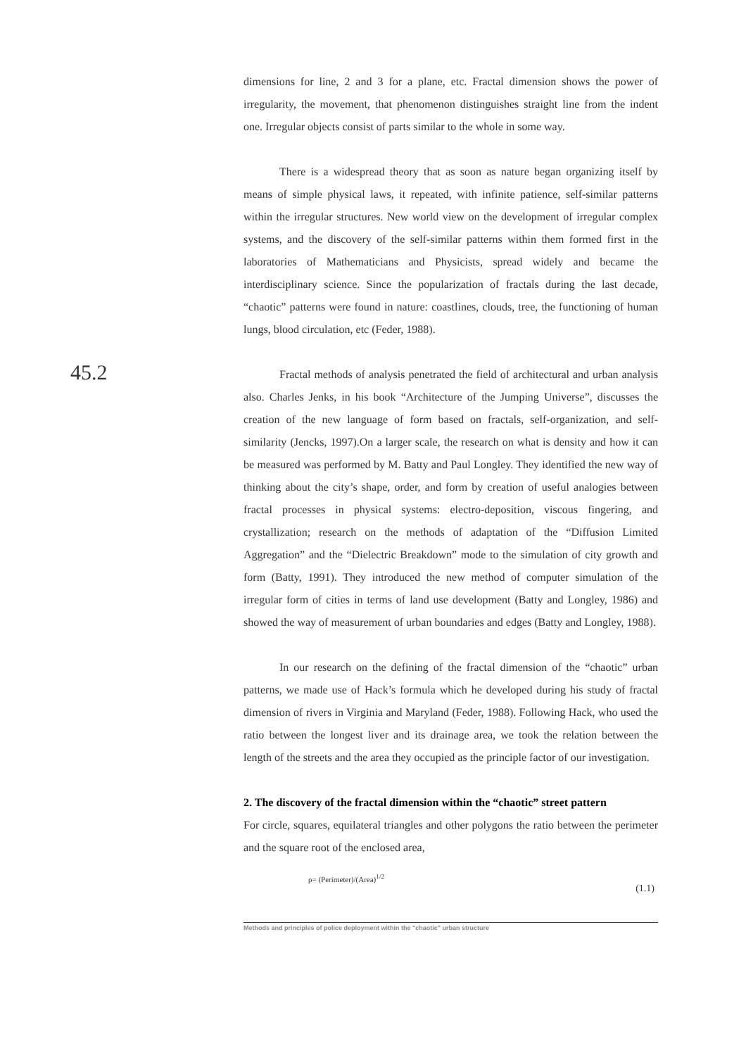dimensions for line, 2 and 3 for a plane, etc. Fractal dimension shows the power of irregularity, the movement, that phenomenon distinguishes straight line from the indent one. Irregular objects consist of parts similar to the whole in some way.
There is a widespread theory that as soon as nature began organizing itself by means of simple physical laws, it repeated, with infinite patience, self-similar patterns within the irregular structures. New world view on the development of irregular complex systems, and the discovery of the self-similar patterns within them formed first in the laboratories of Mathematicians and Physicists, spread widely and became the interdisciplinary science. Since the popularization of fractals during the last decade, “chaotic” patterns were found in nature: coastlines, clouds, tree, the functioning of human lungs, blood circulation, etc (Feder, 1988).
Fractal methods of analysis penetrated the field of architectural and urban analysis also. Charles Jenks, in his book “Architecture of the Jumping Universe”, discusses the creation of the new language of form based on fractals, self-organization, and self-similarity (Jencks, 1997).On a larger scale, the research on what is density and how it can be measured was performed by M. Batty and Paul Longley. They identified the new way of thinking about the city’s shape, order, and form by creation of useful analogies between fractal processes in physical systems: electro-deposition, viscous fingering, and crystallization; research on the methods of adaptation of the “Diffusion Limited Aggregation” and the “Dielectric Breakdown” mode to the simulation of city growth and form (Batty, 1991). They introduced the new method of computer simulation of the irregular form of cities in terms of land use development (Batty and Longley, 1986) and showed the way of measurement of urban boundaries and edges (Batty and Longley, 1988).
In our research on the defining of the fractal dimension of the “chaotic” urban patterns, we made use of Hack’s formula which he developed during his study of fractal dimension of rivers in Virginia and Maryland (Feder, 1988). Following Hack, who used the ratio between the longest liver and its drainage area, we took the relation between the length of the streets and the area they occupied as the principle factor of our investigation.
2. The discovery of the fractal dimension within the “chaotic” street pattern
For circle, squares, equilateral triangles and other polygons the ratio between the perimeter and the square root of the enclosed area,
ρ= (Perimeter)/(Area)<sup>1/2</sup> (1.1)
Methods and principles of police deployment within the "chaotic" urban structure
45.2